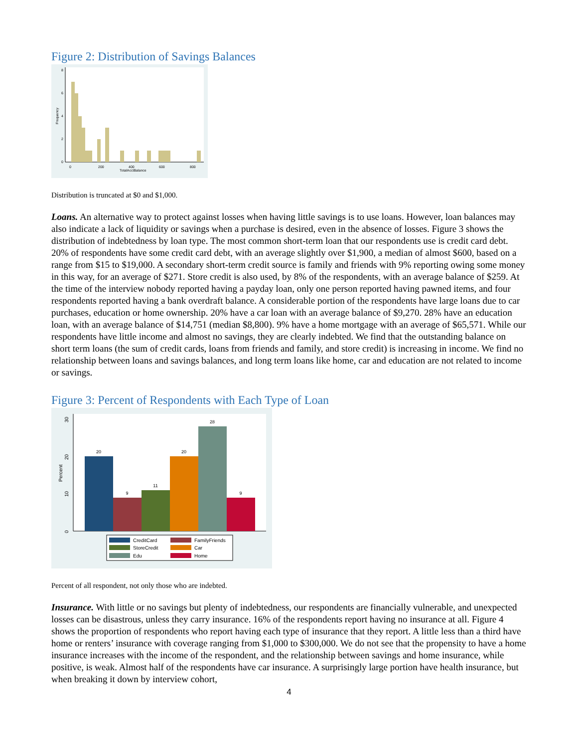Figure 2: Distribution of Savings Balances
0
200
400
600
800
TotalAcctBalance
0
2
4
6
8
Frequency
Distribution is truncated at $0 and $1,000.
Loans. An alternative way to protect against losses when having little savings is to use loans. However, loan balances may also indicate a lack of liquidity or savings when a purchase is desired, even in the absence of losses. Figure 3 shows the distribution of indebtedness by loan type. The most common short-term loan that our respondents use is credit card debt. 20% of respondents have some credit card debt, with an average slightly over $1,900, a median of almost $600, based on a range from $15 to $19,000. A secondary short-term credit source is family and friends with 9% reporting owing some money in this way, for an average of $271. Store credit is also used, by 8% of the respondents, with an average balance of $259. At the time of the interview nobody reported having a payday loan, only one person reported having pawned items, and four respondents reported having a bank overdraft balance. A considerable portion of the respondents have large loans due to car purchases, education or home ownership. 20% have a car loan with an average balance of $9,270. 28% have an education loan, with an average balance of $14,751 (median $8,800). 9% have a home mortgage with an average of $65,571. While our respondents have little income and almost no savings, they are clearly indebted. We find that the outstanding balance on short term loans (the sum of credit cards, loans from friends and family, and store credit) is increasing in income. We find no relationship between loans and savings balances, and long term loans like home, car and education are not related to income or savings.
Figure 3: Percent of Respondents with Each Type of Loan
20
9
11
20
28
9
0
10
20
30
Percent
CreditCard
FamilyFriends
StoreCredit
Car
Edu
Home
Percent of all respondent, not only those who are indebted.
Insurance. With little or no savings but plenty of indebtedness, our respondents are financially vulnerable, and unexpected losses can be disastrous, unless they carry insurance. 16% of the respondents report having no insurance at all. Figure 4 shows the proportion of respondents who report having each type of insurance that they report. A little less than a third have home or renters’ insurance with coverage ranging from $1,000 to $300,000. We do not see that the propensity to have a home insurance increases with the income of the respondent, and the relationship between savings and home insurance, while positive, is weak. Almost half of the respondents have car insurance. A surprisingly large portion have health insurance, but when breaking it down by interview cohort,
4